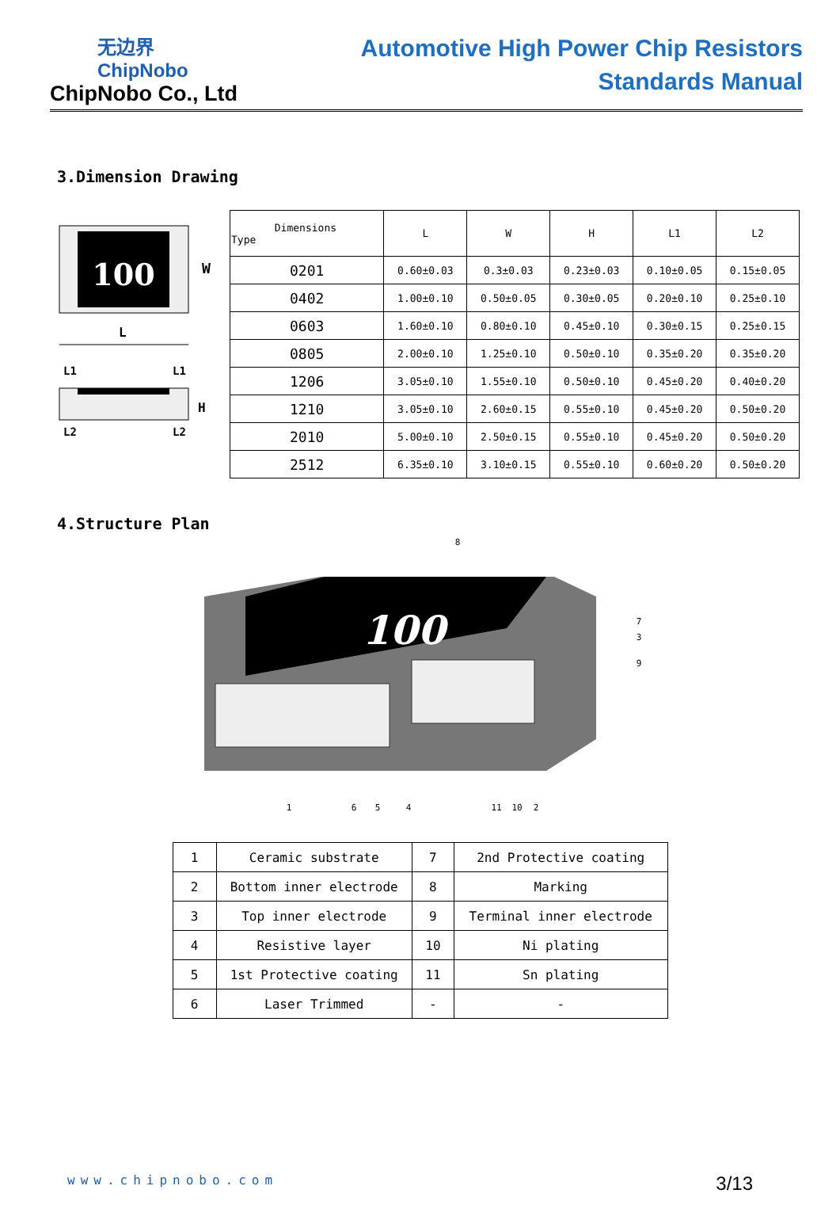无边界
ChipNobo
ChipNobo Co., Ltd
Automotive High Power Chip Resistors
Standards Manual
3.Dimension Drawing
100
W
L
L1
L1
H
L2
L2
| Dimensions Type | L | W | H | L1 | L2 |
| --- | --- | --- | --- | --- | --- |
| 0201 | 0.60±0.03 | 0.3±0.03 | 0.23±0.03 | 0.10±0.05 | 0.15±0.05 |
| 0402 | 1.00±0.10 | 0.50±0.05 | 0.30±0.05 | 0.20±0.10 | 0.25±0.10 |
| 0603 | 1.60±0.10 | 0.80±0.10 | 0.45±0.10 | 0.30±0.15 | 0.25±0.15 |
| 0805 | 2.00±0.10 | 1.25±0.10 | 0.50±0.10 | 0.35±0.20 | 0.35±0.20 |
| 1206 | 3.05±0.10 | 1.55±0.10 | 0.50±0.10 | 0.45±0.20 | 0.40±0.20 |
| 1210 | 3.05±0.10 | 2.60±0.15 | 0.55±0.10 | 0.45±0.20 | 0.50±0.20 |
| 2010 | 5.00±0.10 | 2.50±0.15 | 0.55±0.10 | 0.45±0.20 | 0.50±0.20 |
| 2512 | 6.35±0.10 | 3.10±0.15 | 0.55±0.10 | 0.60±0.20 | 0.50±0.20 |
4.Structure Plan
100
8
7
3
9
1
6
5
4
11
10
2
| 1 | Ceramic substrate | 7 | 2nd Protective coating |
| 2 | Bottom inner electrode | 8 | Marking |
| 3 | Top inner electrode | 9 | Terminal inner electrode |
| 4 | Resistive layer | 10 | Ni plating |
| 5 | 1st Protective coating | 11 | Sn plating |
| 6 | Laser Trimmed | - | - |
www.chipnobo.com 3/13